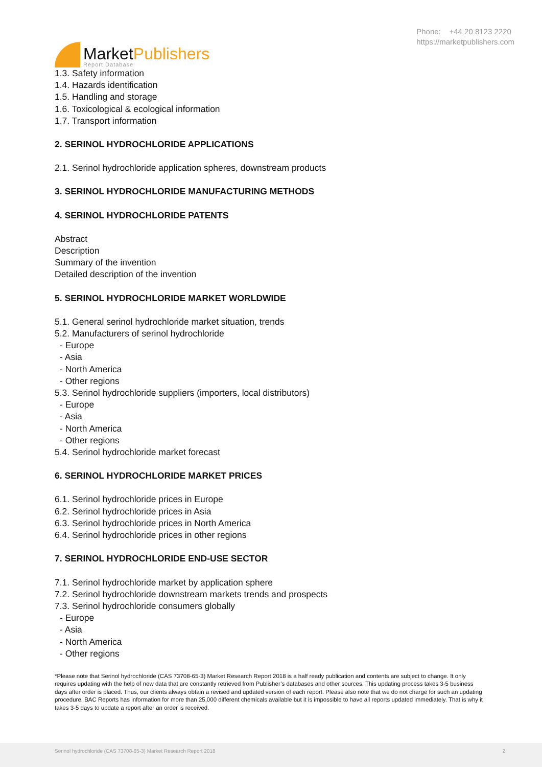MarketPublishers
Report Database
Phone: +44 20 8123 2220
https://marketpublishers.com
1.3. Safety information
1.4. Hazards identification
1.5. Handling and storage
1.6. Toxicological & ecological information
1.7. Transport information
2. SERINOL HYDROCHLORIDE APPLICATIONS
2.1. Serinol hydrochloride application spheres, downstream products
3. SERINOL HYDROCHLORIDE MANUFACTURING METHODS
4. SERINOL HYDROCHLORIDE PATENTS
Abstract
Description
Summary of the invention
Detailed description of the invention
5. SERINOL HYDROCHLORIDE MARKET WORLDWIDE
5.1. General serinol hydrochloride market situation, trends
5.2. Manufacturers of serinol hydrochloride
- Europe
- Asia
- North America
- Other regions
5.3. Serinol hydrochloride suppliers (importers, local distributors)
- Europe
- Asia
- North America
- Other regions
5.4. Serinol hydrochloride market forecast
6. SERINOL HYDROCHLORIDE MARKET PRICES
6.1. Serinol hydrochloride prices in Europe
6.2. Serinol hydrochloride prices in Asia
6.3. Serinol hydrochloride prices in North America
6.4. Serinol hydrochloride prices in other regions
7. SERINOL HYDROCHLORIDE END-USE SECTOR
7.1. Serinol hydrochloride market by application sphere
7.2. Serinol hydrochloride downstream markets trends and prospects
7.3. Serinol hydrochloride consumers globally
- Europe
- Asia
- North America
- Other regions
*Please note that Serinol hydrochloride (CAS 73708-65-3) Market Research Report 2018 is a half ready publication and contents are subject to change. It only requires updating with the help of new data that are constantly retrieved from Publisher’s databases and other sources. This updating process takes 3-5 business days after order is placed. Thus, our clients always obtain a revised and updated version of each report. Please also note that we do not charge for such an updating procedure. BAC Reports has information for more than 25,000 different chemicals available but it is impossible to have all reports updated immediately. That is why it takes 3-5 days to update a report after an order is received.
Serinol hydrochloride (CAS 73708-65-3) Market Research Report 2018 2